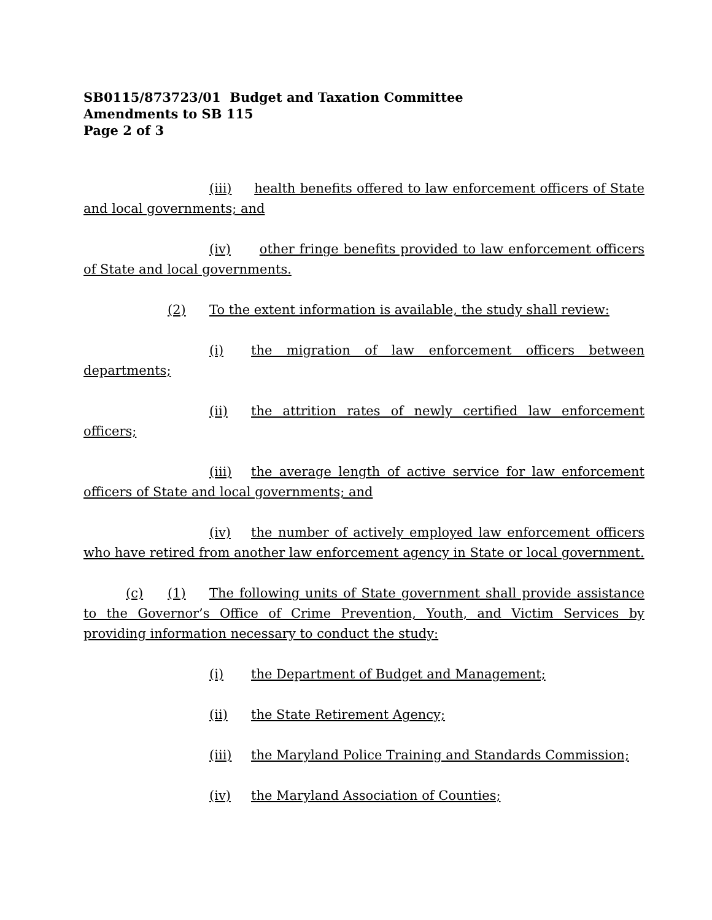SB0115/873723/01 Budget and Taxation Committee
Amendments to SB 115
Page 2 of 3
(iii) health benefits offered to law enforcement officers of State and local governments; and
(iv) other fringe benefits provided to law enforcement officers of State and local governments.
(2) To the extent information is available, the study shall review:
(i) the migration of law enforcement officers between departments;
(ii) the attrition rates of newly certified law enforcement officers;
(iii) the average length of active service for law enforcement officers of State and local governments; and
(iv) the number of actively employed law enforcement officers who have retired from another law enforcement agency in State or local government.
(c) (1) The following units of State government shall provide assistance to the Governor’s Office of Crime Prevention, Youth, and Victim Services by providing information necessary to conduct the study:
(i) the Department of Budget and Management;
(ii) the State Retirement Agency;
(iii) the Maryland Police Training and Standards Commission;
(iv) the Maryland Association of Counties;